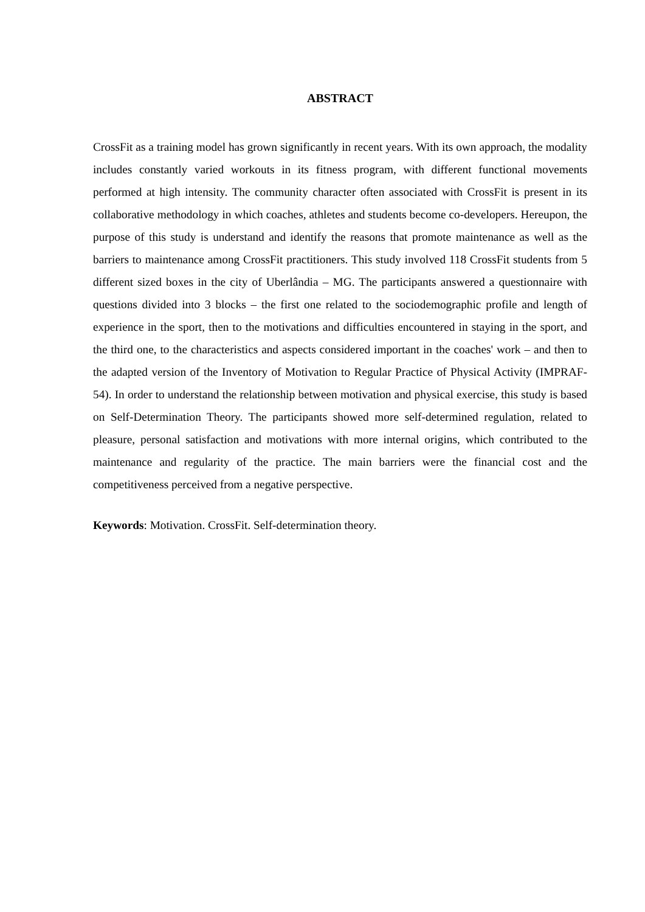ABSTRACT
CrossFit as a training model has grown significantly in recent years. With its own approach, the modality includes constantly varied workouts in its fitness program, with different functional movements performed at high intensity. The community character often associated with CrossFit is present in its collaborative methodology in which coaches, athletes and students become co-developers. Hereupon, the purpose of this study is understand and identify the reasons that promote maintenance as well as the barriers to maintenance among CrossFit practitioners. This study involved 118 CrossFit students from 5 different sized boxes in the city of Uberlândia – MG. The participants answered a questionnaire with questions divided into 3 blocks – the first one related to the sociodemographic profile and length of experience in the sport, then to the motivations and difficulties encountered in staying in the sport, and the third one, to the characteristics and aspects considered important in the coaches' work – and then to the adapted version of the Inventory of Motivation to Regular Practice of Physical Activity (IMPRAF-54). In order to understand the relationship between motivation and physical exercise, this study is based on Self-Determination Theory. The participants showed more self-determined regulation, related to pleasure, personal satisfaction and motivations with more internal origins, which contributed to the maintenance and regularity of the practice. The main barriers were the financial cost and the competitiveness perceived from a negative perspective.
Keywords: Motivation. CrossFit. Self-determination theory.